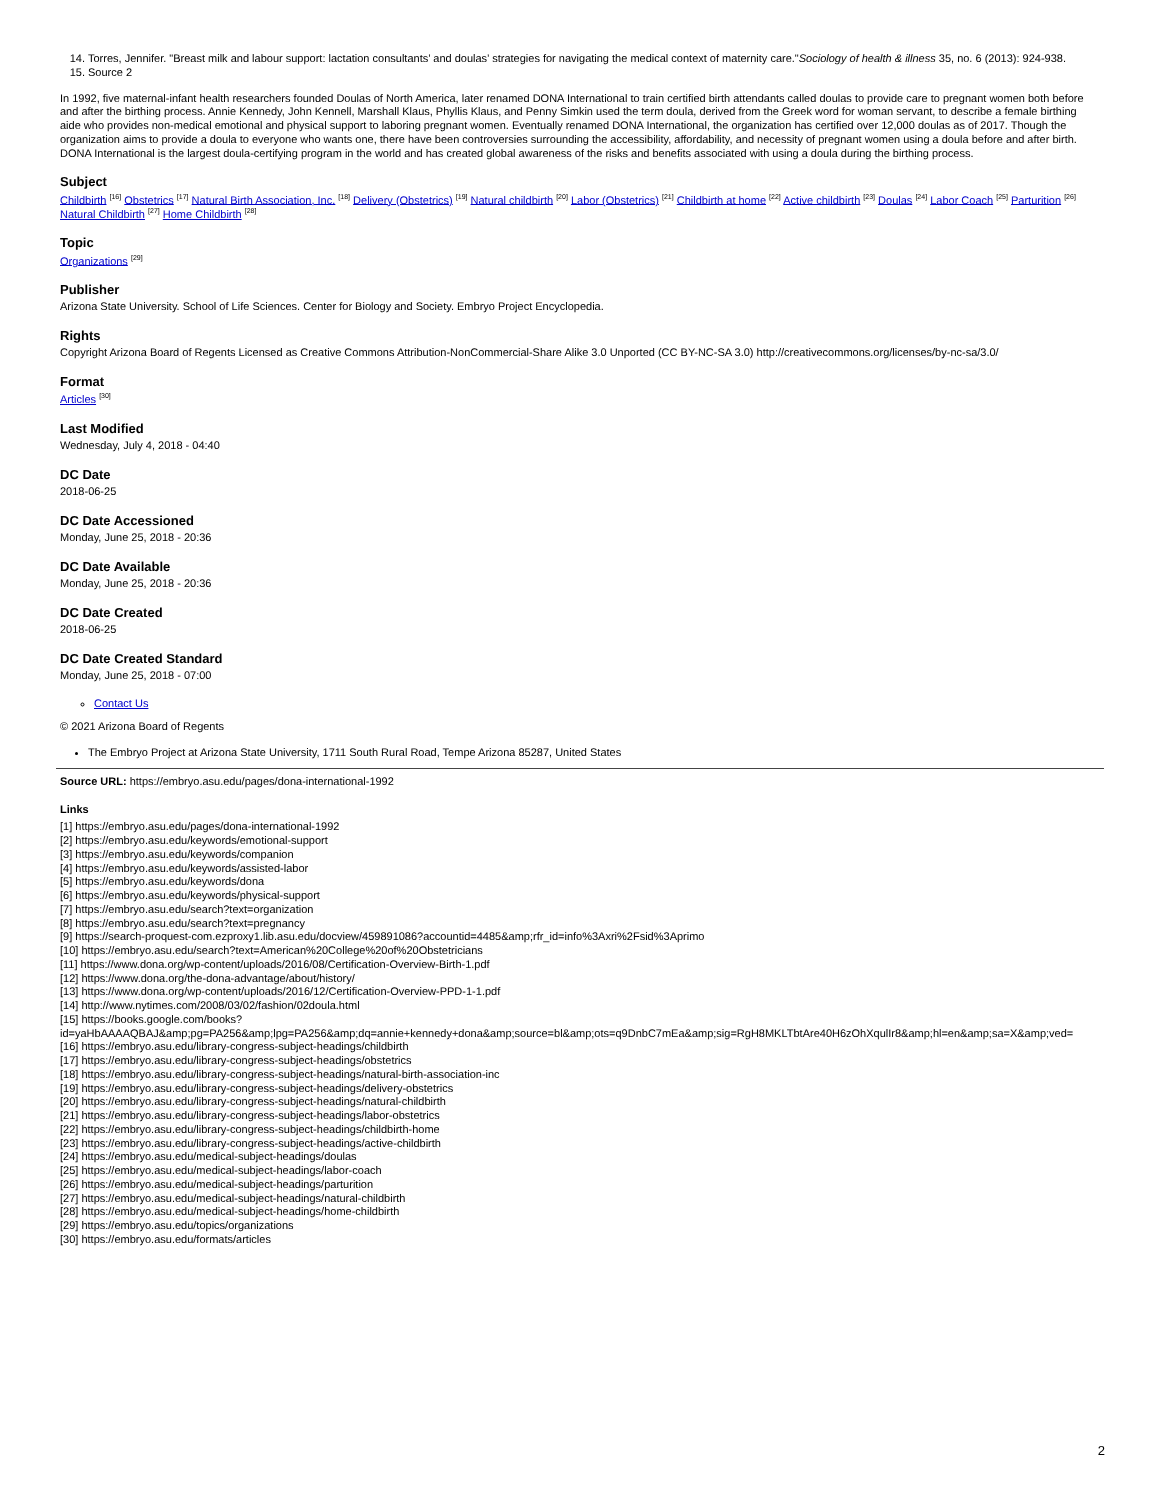14. Torres, Jennifer. "Breast milk and labour support: lactation consultants’ and doulas’ strategies for navigating the medical context of maternity care."Sociology of health & illness 35, no. 6 (2013): 924-938.
15. Source 2
In 1992, five maternal-infant health researchers founded Doulas of North America, later renamed DONA International to train certified birth attendants called doulas to provide care to pregnant women both before and after the birthing process. Annie Kennedy, John Kennell, Marshall Klaus, Phyllis Klaus, and Penny Simkin used the term doula, derived from the Greek word for woman servant, to describe a female birthing aide who provides non-medical emotional and physical support to laboring pregnant women. Eventually renamed DONA International, the organization has certified over 12,000 doulas as of 2017. Though the organization aims to provide a doula to everyone who wants one, there have been controversies surrounding the accessibility, affordability, and necessity of pregnant women using a doula before and after birth. DONA International is the largest doula-certifying program in the world and has created global awareness of the risks and benefits associated with using a doula during the birthing process.
Subject
Childbirth <sup>[16]</sup> Obstetrics <sup>[17]</sup> Natural Birth Association, Inc. <sup>[18]</sup> Delivery (Obstetrics) <sup>[19]</sup> Natural childbirth <sup>[20]</sup> Labor (Obstetrics) <sup>[21]</sup> Childbirth at home <sup>[22]</sup> Active childbirth <sup>[23]</sup> Doulas <sup>[24]</sup> Labor Coach <sup>[25]</sup> Parturition <sup>[26]</sup> Natural Childbirth <sup>[27]</sup> Home Childbirth <sup>[28]</sup>
Topic
Organizations <sup>[29]</sup>
Publisher
Arizona State University. School of Life Sciences. Center for Biology and Society. Embryo Project Encyclopedia.
Rights
Copyright Arizona Board of Regents Licensed as Creative Commons Attribution-NonCommercial-Share Alike 3.0 Unported (CC BY-NC-SA 3.0) http://creativecommons.org/licenses/by-nc-sa/3.0/
Format
Articles <sup>[30]</sup>
Last Modified
Wednesday, July 4, 2018 - 04:40
DC Date
2018-06-25
DC Date Accessioned
Monday, June 25, 2018 - 20:36
DC Date Available
Monday, June 25, 2018 - 20:36
DC Date Created
2018-06-25
DC Date Created Standard
Monday, June 25, 2018 - 07:00
Contact Us
© 2021 Arizona Board of Regents
The Embryo Project at Arizona State University, 1711 South Rural Road, Tempe Arizona 85287, United States
Source URL: https://embryo.asu.edu/pages/dona-international-1992
Links
[1] https://embryo.asu.edu/pages/dona-international-1992
[2] https://embryo.asu.edu/keywords/emotional-support
[3] https://embryo.asu.edu/keywords/companion
[4] https://embryo.asu.edu/keywords/assisted-labor
[5] https://embryo.asu.edu/keywords/dona
[6] https://embryo.asu.edu/keywords/physical-support
[7] https://embryo.asu.edu/search?text=organization
[8] https://embryo.asu.edu/search?text=pregnancy
[9] https://search-proquest-com.ezproxy1.lib.asu.edu/docview/459891086?accountid=4485&amp;rfr_id=info%3Axri%2Fsid%3Aprimo
[10] https://embryo.asu.edu/search?text=American%20College%20of%20Obstetricians
[11] https://www.dona.org/wp-content/uploads/2016/08/Certification-Overview-Birth-1.pdf
[12] https://www.dona.org/the-dona-advantage/about/history/
[13] https://www.dona.org/wp-content/uploads/2016/12/Certification-Overview-PPD-1-1.pdf
[14] http://www.nytimes.com/2008/03/02/fashion/02doula.html
[15] https://books.google.com/books?
id=yaHbAAAAQBAJ&amp;pg=PA256&amp;lpg=PA256&amp;dq=annie+kennedy+dona&amp;source=bl&amp;ots=q9DnbC7mEa&amp;sig=RgH8MKLTbtAre40H6zOhXqulIr8&amp;hl=en&amp;sa=X&amp;ved=
[16] https://embryo.asu.edu/library-congress-subject-headings/childbirth
[17] https://embryo.asu.edu/library-congress-subject-headings/obstetrics
[18] https://embryo.asu.edu/library-congress-subject-headings/natural-birth-association-inc
[19] https://embryo.asu.edu/library-congress-subject-headings/delivery-obstetrics
[20] https://embryo.asu.edu/library-congress-subject-headings/natural-childbirth
[21] https://embryo.asu.edu/library-congress-subject-headings/labor-obstetrics
[22] https://embryo.asu.edu/library-congress-subject-headings/childbirth-home
[23] https://embryo.asu.edu/library-congress-subject-headings/active-childbirth
[24] https://embryo.asu.edu/medical-subject-headings/doulas
[25] https://embryo.asu.edu/medical-subject-headings/labor-coach
[26] https://embryo.asu.edu/medical-subject-headings/parturition
[27] https://embryo.asu.edu/medical-subject-headings/natural-childbirth
[28] https://embryo.asu.edu/medical-subject-headings/home-childbirth
[29] https://embryo.asu.edu/topics/organizations
[30] https://embryo.asu.edu/formats/articles
2